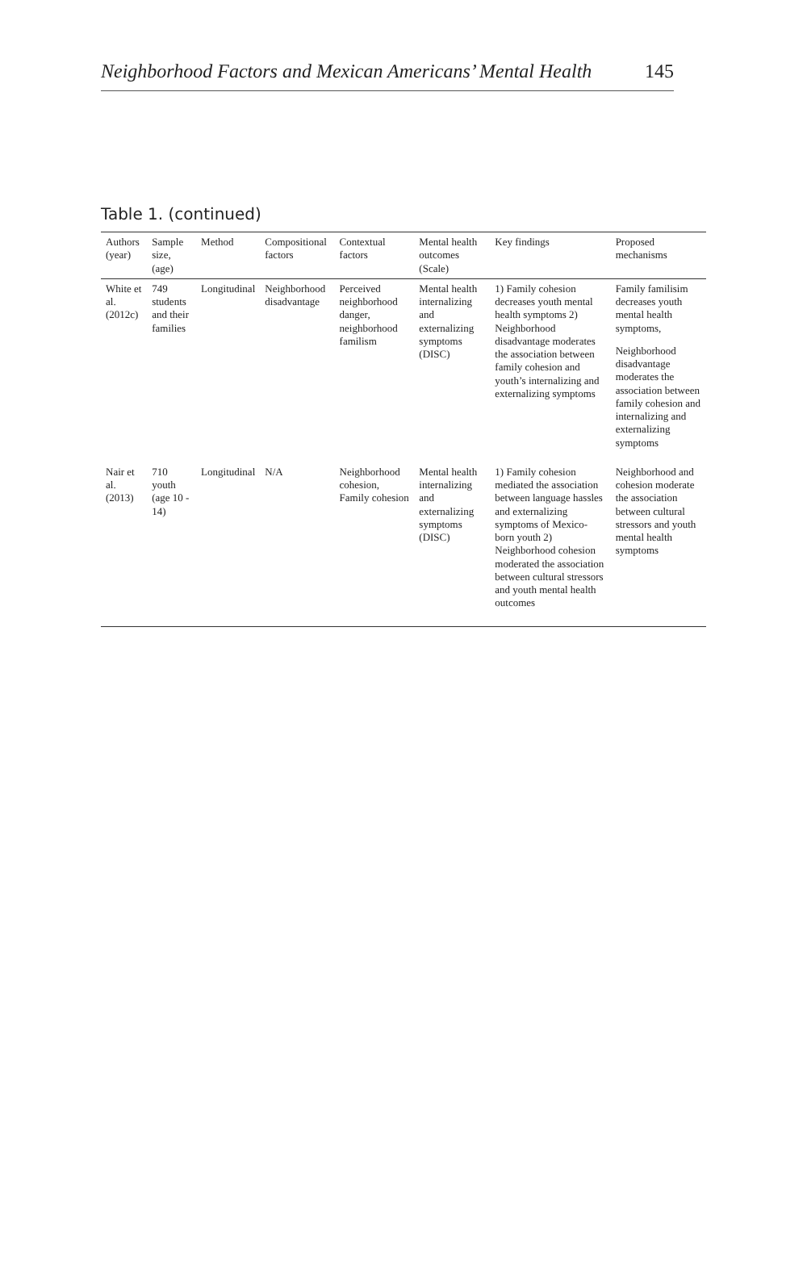Neighborhood Factors and Mexican Americans’ Mental Health 145
Table 1. (continued)
| Authors (year) | Sample size, (age) | Method | Compositional factors | Contextual factors | Mental health outcomes (Scale) | Key findings | Proposed mechanisms |
| --- | --- | --- | --- | --- | --- | --- | --- |
| White et al. (2012c) | 749 students and their families | Longitudinal | Neighborhood disadvantage | Perceived neighborhood danger, neighborhood familism | Mental health internalizing and externalizing symptoms (DISC) | 1) Family cohesion decreases youth mental health symptoms 2) Neighborhood disadvantage moderates the association between family cohesion and youth’s internalizing and externalizing symptoms | Family familisim decreases youth mental health symptoms, Neighborhood disadvantage moderates the association between family cohesion and internalizing and externalizing symptoms |
| Nair et al. (2013) | 710 youth (age 10 - 14) | Longitudinal | N/A | Neighborhood cohesion, Family cohesion | Mental health internalizing and externalizing symptoms (DISC) | 1) Family cohesion mediated the association between language hassles and externalizing symptoms of Mexico-born youth 2) Neighborhood cohesion moderated the association between cultural stressors and youth mental health outcomes | Neighborhood and cohesion moderate the association between cultural stressors and youth mental health symptoms |